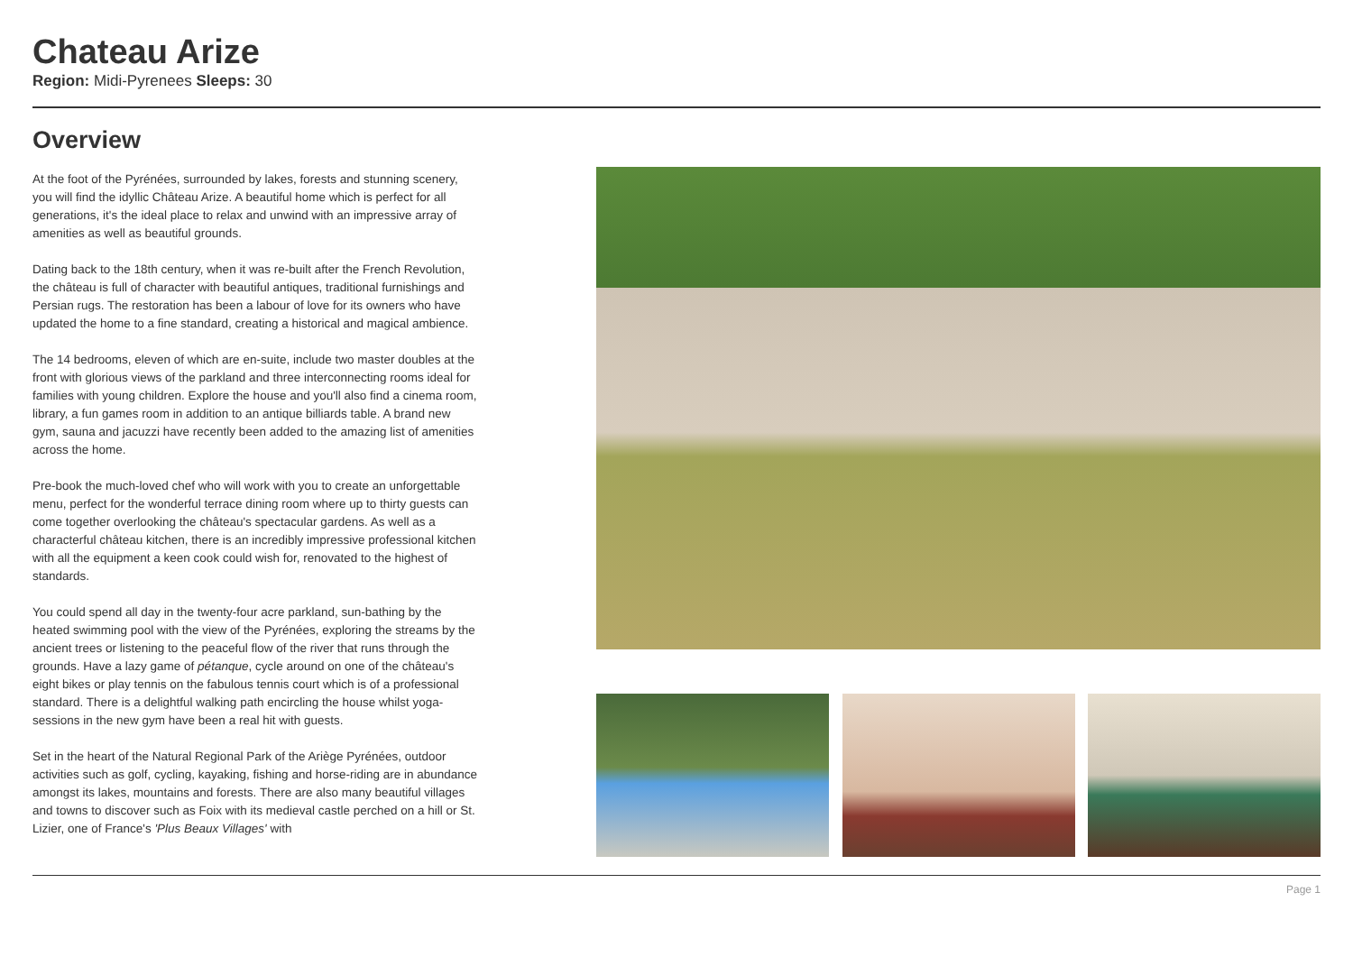Chateau Arize
Region: Midi-Pyrenees Sleeps: 30
Overview
At the foot of the Pyrénées, surrounded by lakes, forests and stunning scenery, you will find the idyllic Château Arize. A beautiful home which is perfect for all generations, it's the ideal place to relax and unwind with an impressive array of amenities as well as beautiful grounds.
Dating back to the 18th century, when it was re-built after the French Revolution, the château is full of character with beautiful antiques, traditional furnishings and Persian rugs. The restoration has been a labour of love for its owners who have updated the home to a fine standard, creating a historical and magical ambience.
The 14 bedrooms, eleven of which are en-suite, include two master doubles at the front with glorious views of the parkland and three interconnecting rooms ideal for families with young children. Explore the house and you'll also find a cinema room, library, a fun games room in addition to an antique billiards table. A brand new gym, sauna and jacuzzi have recently been added to the amazing list of amenities across the home.
Pre-book the much-loved chef who will work with you to create an unforgettable menu, perfect for the wonderful terrace dining room where up to thirty guests can come together overlooking the château's spectacular gardens. As well as a characterful château kitchen, there is an incredibly impressive professional kitchen with all the equipment a keen cook could wish for, renovated to the highest of standards.
You could spend all day in the twenty-four acre parkland, sun-bathing by the heated swimming pool with the view of the Pyrénées, exploring the streams by the ancient trees or listening to the peaceful flow of the river that runs through the grounds. Have a lazy game of pétanque, cycle around on one of the château's eight bikes or play tennis on the fabulous tennis court which is of a professional standard. There is a delightful walking path encircling the house whilst yoga-sessions in the new gym have been a real hit with guests.
Set in the heart of the Natural Regional Park of the Ariège Pyrénées, outdoor activities such as golf, cycling, kayaking, fishing and horse-riding are in abundance amongst its lakes, mountains and forests. There are also many beautiful villages and towns to discover such as Foix with its medieval castle perched on a hill or St. Lizier, one of France's 'Plus Beaux Villages' with
Page 1